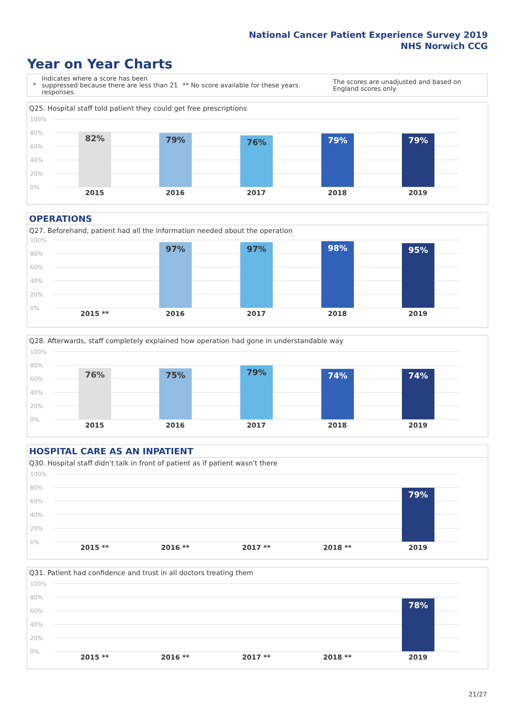National Cancer Patient Experience Survey 2019
NHS Norwich CCG
Year on Year Charts
*
Indicates where a score has been suppressed because there are less than 21 responses.
** No score available for these years.
The scores are unadjusted and based on England scores only.
Q25. Hospital staff told patient they could get free prescriptions
100%
80%
60%
40%
20%
0%
82% 79% 76% 79% 79%
2015 2016 2017 2018 2019
OPERATIONS
Q27. Beforehand, patient had all the information needed about the operation
100%
80%
60%
40%
20%
0%
97% 97% 98% 95%
2015 ** 2016 2017 2018 2019
Q28. Afterwards, staff completely explained how operation had gone in understandable way
100%
80%
60%
40%
20%
0%
76% 75% 79% 74% 74%
2015 2016 2017 2018 2019
HOSPITAL CARE AS AN INPATIENT
Q30. Hospital staff didn't talk in front of patient as if patient wasn't there
100%
80%
60%
40%
20%
0%
79%
2015 ** 2016 ** 2017 ** 2018 ** 2019
Q31. Patient had confidence and trust in all doctors treating them
100%
80%
60%
40%
20%
0%
78%
2015 ** 2016 ** 2017 ** 2018 ** 2019
21/27